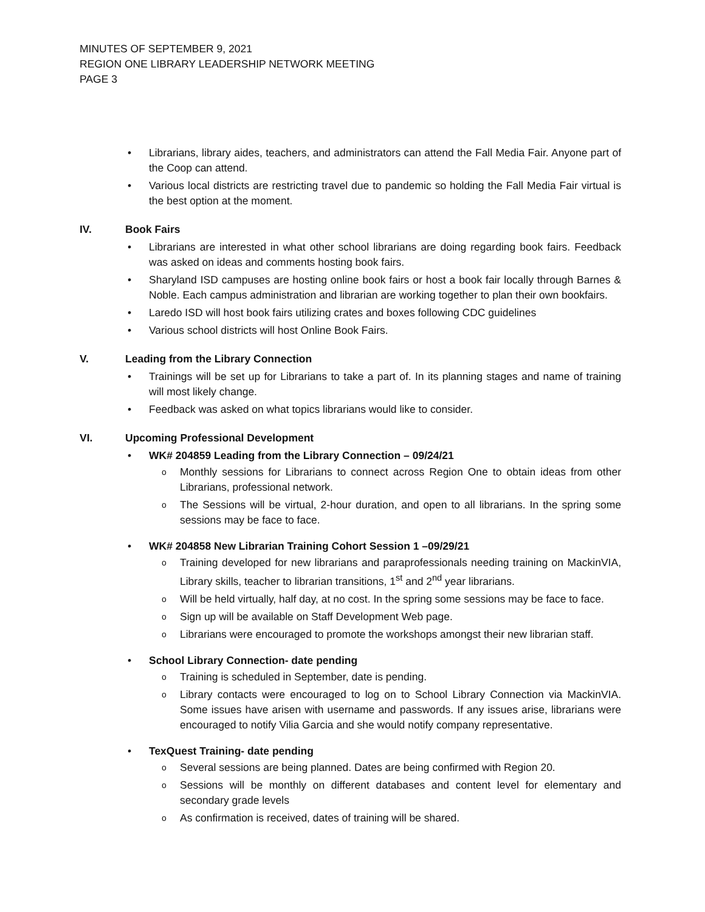MINUTES OF SEPTEMBER 9, 2021
REGION ONE LIBRARY LEADERSHIP NETWORK MEETING
PAGE 3
Librarians, library aides, teachers, and administrators can attend the Fall Media Fair. Anyone part of the Coop can attend.
Various local districts are restricting travel due to pandemic so holding the Fall Media Fair virtual is the best option at the moment.
IV. Book Fairs
Librarians are interested in what other school librarians are doing regarding book fairs. Feedback was asked on ideas and comments hosting book fairs.
Sharyland ISD campuses are hosting online book fairs or host a book fair locally through Barnes & Noble. Each campus administration and librarian are working together to plan their own bookfairs.
Laredo ISD will host book fairs utilizing crates and boxes following CDC guidelines
Various school districts will host Online Book Fairs.
V. Leading from the Library Connection
Trainings will be set up for Librarians to take a part of. In its planning stages and name of training will most likely change.
Feedback was asked on what topics librarians would like to consider.
VI. Upcoming Professional Development
WK# 204859 Leading from the Library Connection – 09/24/21
Monthly sessions for Librarians to connect across Region One to obtain ideas from other Librarians, professional network.
The Sessions will be virtual, 2-hour duration, and open to all librarians. In the spring some sessions may be face to face.
WK# 204858 New Librarian Training Cohort Session 1 –09/29/21
Training developed for new librarians and paraprofessionals needing training on MackinVIA, Library skills, teacher to librarian transitions, 1<sup>st</sup> and 2<sup>nd</sup> year librarians.
Will be held virtually, half day, at no cost. In the spring some sessions may be face to face.
Sign up will be available on Staff Development Web page.
Librarians were encouraged to promote the workshops amongst their new librarian staff.
School Library Connection- date pending
Training is scheduled in September, date is pending.
Library contacts were encouraged to log on to School Library Connection via MackinVIA. Some issues have arisen with username and passwords. If any issues arise, librarians were encouraged to notify Vilia Garcia and she would notify company representative.
TexQuest Training- date pending
Several sessions are being planned. Dates are being confirmed with Region 20.
Sessions will be monthly on different databases and content level for elementary and secondary grade levels
As confirmation is received, dates of training will be shared.